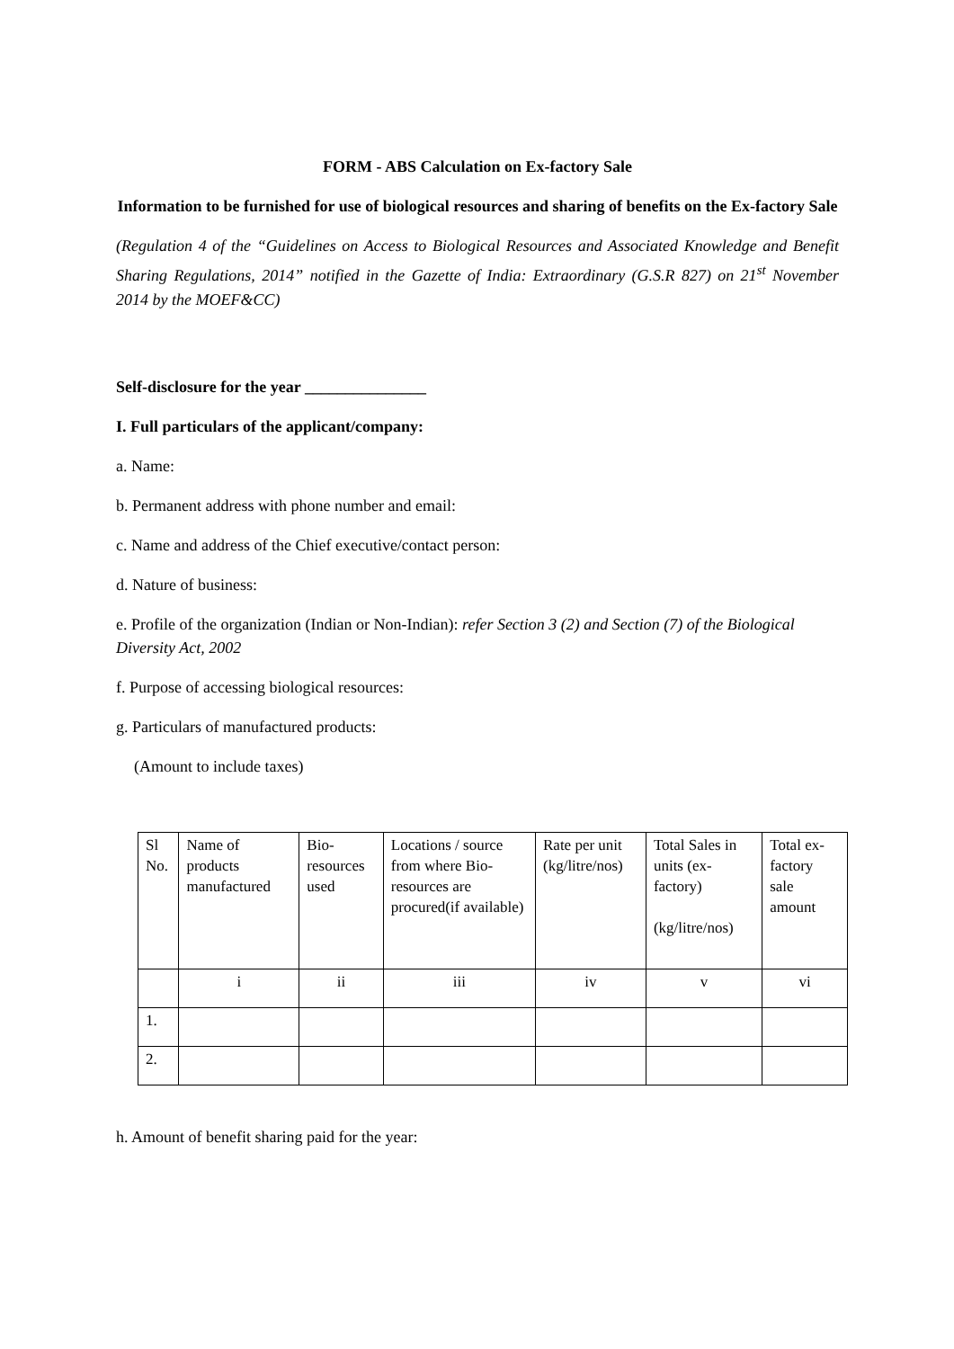FORM - ABS Calculation on Ex-factory Sale
Information to be furnished for use of biological resources and sharing of benefits on the Ex-factory Sale
(Regulation 4 of the “Guidelines on Access to Biological Resources and Associated Knowledge and Benefit Sharing Regulations, 2014” notified in the Gazette of India: Extraordinary (G.S.R 827) on 21<sup>st</sup> November 2014 by the MOEF&CC)
Self-disclosure for the year _______________
I. Full particulars of the applicant/company:
a. Name:
b. Permanent address with phone number and email:
c. Name and address of the Chief executive/contact person:
d. Nature of business:
e. Profile of the organization (Indian or Non-Indian): refer Section 3 (2) and Section (7) of the Biological Diversity Act, 2002
f. Purpose of accessing biological resources:
g. Particulars of manufactured products:
(Amount to include taxes)
| Sl No. | Name of products manufactured | Bio-resources used | Locations / source from where Bio-resources are procured(if available) | Rate per unit (kg/litre/nos) | Total Sales in units (ex-factory) (kg/litre/nos) | Total ex-factory sale amount |
| | i | ii | iii | iv | v | vi |
| 1. | | | | | | |
| 2. | | | | | | |
h. Amount of benefit sharing paid for the year: